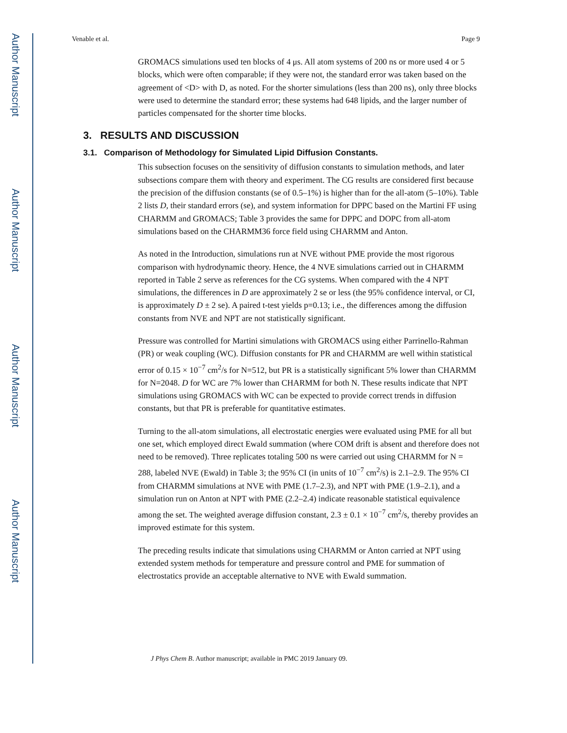Author Manuscript
Author Manuscript
Author Manuscript
Author Manuscript
Venable et al. Page 9
GROMACS simulations used ten blocks of 4 μs. All atom systems of 200 ns or more used 4 or 5 blocks, which were often comparable; if they were not, the standard error was taken based on the agreement of <D> with D, as noted. For the shorter simulations (less than 200 ns), only three blocks were used to determine the standard error; these systems had 648 lipids, and the larger number of particles compensated for the shorter time blocks.
3. RESULTS AND DISCUSSION
3.1. Comparison of Methodology for Simulated Lipid Diffusion Constants.
This subsection focuses on the sensitivity of diffusion constants to simulation methods, and later subsections compare them with theory and experiment. The CG results are considered first because the precision of the diffusion constants (se of 0.5–1%) is higher than for the all-atom (5–10%). Table 2 lists D, their standard errors (se), and system information for DPPC based on the Martini FF using CHARMM and GROMACS; Table 3 provides the same for DPPC and DOPC from all-atom simulations based on the CHARMM36 force field using CHARMM and Anton.
As noted in the Introduction, simulations run at NVE without PME provide the most rigorous comparison with hydrodynamic theory. Hence, the 4 NVE simulations carried out in CHARMM reported in Table 2 serve as references for the CG systems. When compared with the 4 NPT simulations, the differences in D are approximately 2 se or less (the 95% confidence interval, or CI, is approximately D ± 2 se). A paired t-test yields p=0.13; i.e., the differences among the diffusion constants from NVE and NPT are not statistically significant.
Pressure was controlled for Martini simulations with GROMACS using either Parrinello-Rahman (PR) or weak coupling (WC). Diffusion constants for PR and CHARMM are well within statistical error of 0.15 × 10<sup>−7</sup> cm<sup>2</sup>/s for N=512, but PR is a statistically significant 5% lower than CHARMM for N=2048. D for WC are 7% lower than CHARMM for both N. These results indicate that NPT simulations using GROMACS with WC can be expected to provide correct trends in diffusion constants, but that PR is preferable for quantitative estimates.
Turning to the all-atom simulations, all electrostatic energies were evaluated using PME for all but one set, which employed direct Ewald summation (where COM drift is absent and therefore does not need to be removed). Three replicates totaling 500 ns were carried out using CHARMM for N = 288, labeled NVE (Ewald) in Table 3; the 95% CI (in units of 10<sup>−7</sup> cm<sup>2</sup>/s) is 2.1–2.9. The 95% CI from CHARMM simulations at NVE with PME (1.7–2.3), and NPT with PME (1.9–2.1), and a simulation run on Anton at NPT with PME (2.2–2.4) indicate reasonable statistical equivalence among the set. The weighted average diffusion constant, 2.3 ± 0.1 × 10<sup>−7</sup> cm<sup>2</sup>/s, thereby provides an improved estimate for this system.
The preceding results indicate that simulations using CHARMM or Anton carried at NPT using extended system methods for temperature and pressure control and PME for summation of electrostatics provide an acceptable alternative to NVE with Ewald summation.
J Phys Chem B. Author manuscript; available in PMC 2019 January 09.